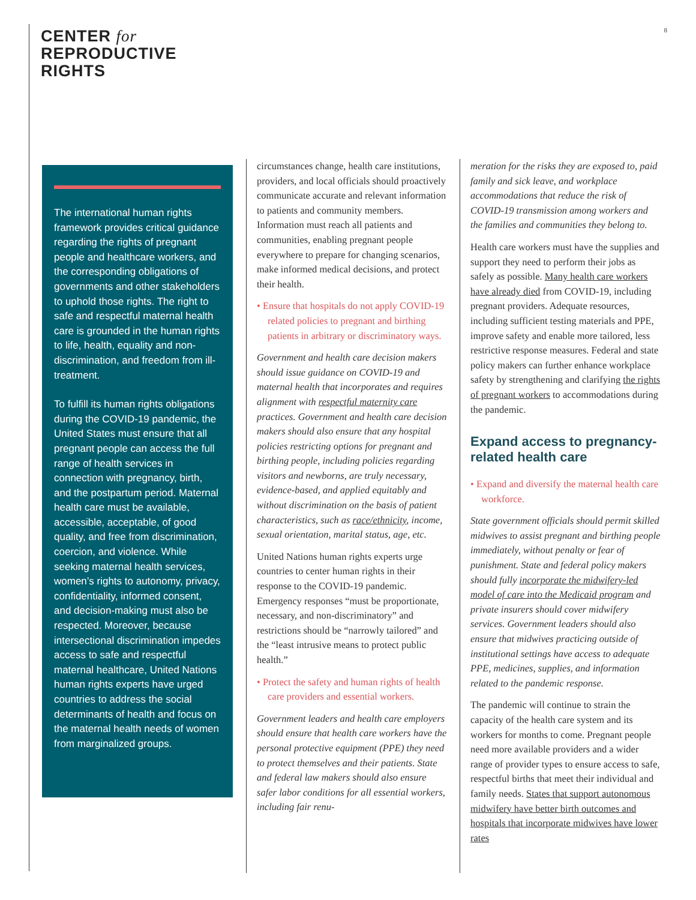CENTER for
REPRODUCTIVE
RIGHTS
8
The international human rights framework provides critical guidance regarding the rights of pregnant people and healthcare workers, and the corresponding obligations of governments and other stakeholders to uphold those rights. The right to safe and respectful maternal health care is grounded in the human rights to life, health, equality and non-discrimination, and freedom from ill-treatment.
To fulfill its human rights obligations during the COVID-19 pandemic, the United States must ensure that all pregnant people can access the full range of health services in connection with pregnancy, birth, and the postpartum period. Maternal health care must be available, accessible, acceptable, of good quality, and free from discrimination, coercion, and violence. While seeking maternal health services, women’s rights to autonomy, privacy, confidentiality, informed consent, and decision-making must also be respected. Moreover, because intersectional discrimination impedes access to safe and respectful maternal healthcare, United Nations human rights experts have urged countries to address the social determinants of health and focus on the maternal health needs of women from marginalized groups.
circumstances change, health care institutions, providers, and local officials should proactively communicate accurate and relevant information to patients and community members. Information must reach all patients and communities, enabling pregnant people everywhere to prepare for changing scenarios, make informed medical decisions, and protect their health.
• Ensure that hospitals do not apply COVID-19 related policies to pregnant and birthing patients in arbitrary or discriminatory ways.
Government and health care decision makers should issue guidance on COVID-19 and maternal health that incorporates and requires alignment with respectful maternity care practices. Government and health care decision makers should also ensure that any hospital policies restricting options for pregnant and birthing people, including policies regarding visitors and newborns, are truly necessary, evidence-based, and applied equitably and without discrimination on the basis of patient characteristics, such as race/ethnicity, income, sexual orientation, marital status, age, etc.
United Nations human rights experts urge countries to center human rights in their response to the COVID-19 pandemic. Emergency responses “must be proportionate, necessary, and non-discriminatory” and restrictions should be “narrowly tailored” and the “least intrusive means to protect public health.”
• Protect the safety and human rights of health care providers and essential workers.
Government leaders and health care employers should ensure that health care workers have the personal protective equipment (PPE) they need to protect themselves and their patients. State and federal law makers should also ensure safer labor conditions for all essential workers, including fair renu-
meration for the risks they are exposed to, paid family and sick leave, and workplace accommodations that reduce the risk of COVID-19 transmission among workers and the families and communities they belong to.
Health care workers must have the supplies and support they need to perform their jobs as safely as possible. Many health care workers have already died from COVID-19, including pregnant providers. Adequate resources, including sufficient testing materials and PPE, improve safety and enable more tailored, less restrictive response measures. Federal and state policy makers can further enhance workplace safety by strengthening and clarifying the rights of pregnant workers to accommodations during the pandemic.
Expand access to pregnancy-related health care
• Expand and diversify the maternal health care workforce.
State government officials should permit skilled midwives to assist pregnant and birthing people immediately, without penalty or fear of punishment. State and federal policy makers should fully incorporate the midwifery-led model of care into the Medicaid program and private insurers should cover midwifery services. Government leaders should also ensure that midwives practicing outside of institutional settings have access to adequate PPE, medicines, supplies, and information related to the pandemic response.
The pandemic will continue to strain the capacity of the health care system and its workers for months to come. Pregnant people need more available providers and a wider range of provider types to ensure access to safe, respectful births that meet their individual and family needs. States that support autonomous midwifery have better birth outcomes and hospitals that incorporate midwives have lower rates